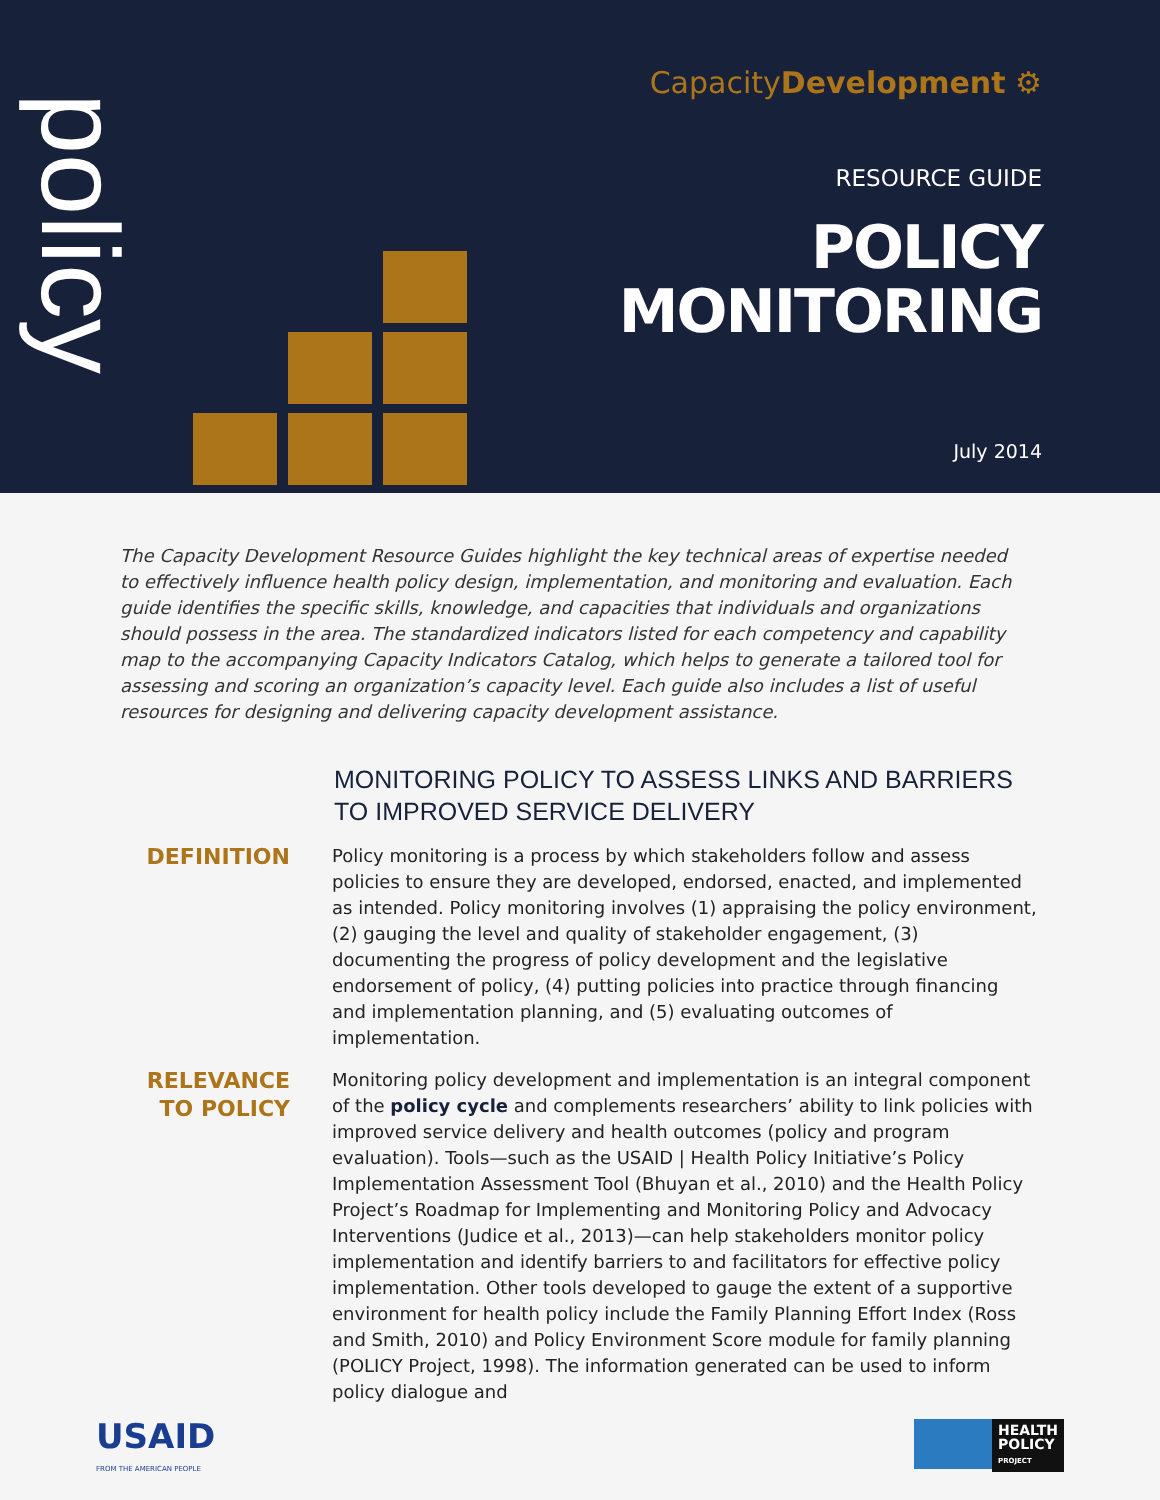policy
CapacityDevelopment ⚙
RESOURCE GUIDE
POLICY
MONITORING
July 2014
The Capacity Development Resource Guides highlight the key technical areas of expertise needed to effectively influence health policy design, implementation, and monitoring and evaluation. Each guide identifies the specific skills, knowledge, and capacities that individuals and organizations should possess in the area. The standardized indicators listed for each competency and capability map to the accompanying Capacity Indicators Catalog, which helps to generate a tailored tool for assessing and scoring an organization’s capacity level. Each guide also includes a list of useful resources for designing and delivering capacity development assistance.
MONITORING POLICY TO ASSESS LINKS AND BARRIERS TO IMPROVED SERVICE DELIVERY
DEFINITION
Policy monitoring is a process by which stakeholders follow and assess policies to ensure they are developed, endorsed, enacted, and implemented as intended. Policy monitoring involves (1) appraising the policy environment, (2) gauging the level and quality of stakeholder engagement, (3) documenting the progress of policy development and the legislative endorsement of policy, (4) putting policies into practice through financing and implementation planning, and (5) evaluating outcomes of implementation.
RELEVANCE
TO POLICY
Monitoring policy development and implementation is an integral component of the policy cycle and complements researchers’ ability to link policies with improved service delivery and health outcomes (policy and program evaluation). Tools—such as the USAID | Health Policy Initiative’s Policy Implementation Assessment Tool (Bhuyan et al., 2010) and the Health Policy Project’s Roadmap for Implementing and Monitoring Policy and Advocacy Interventions (Judice et al., 2013)—can help stakeholders monitor policy implementation and identify barriers to and facilitators for effective policy implementation. Other tools developed to gauge the extent of a supportive environment for health policy include the Family Planning Effort Index (Ross and Smith, 2010) and Policy Environment Score module for family planning (POLICY Project, 1998). The information generated can be used to inform policy dialogue and
USAID
FROM THE AMERICAN PEOPLE
HEALTH
POLICY
PROJECT